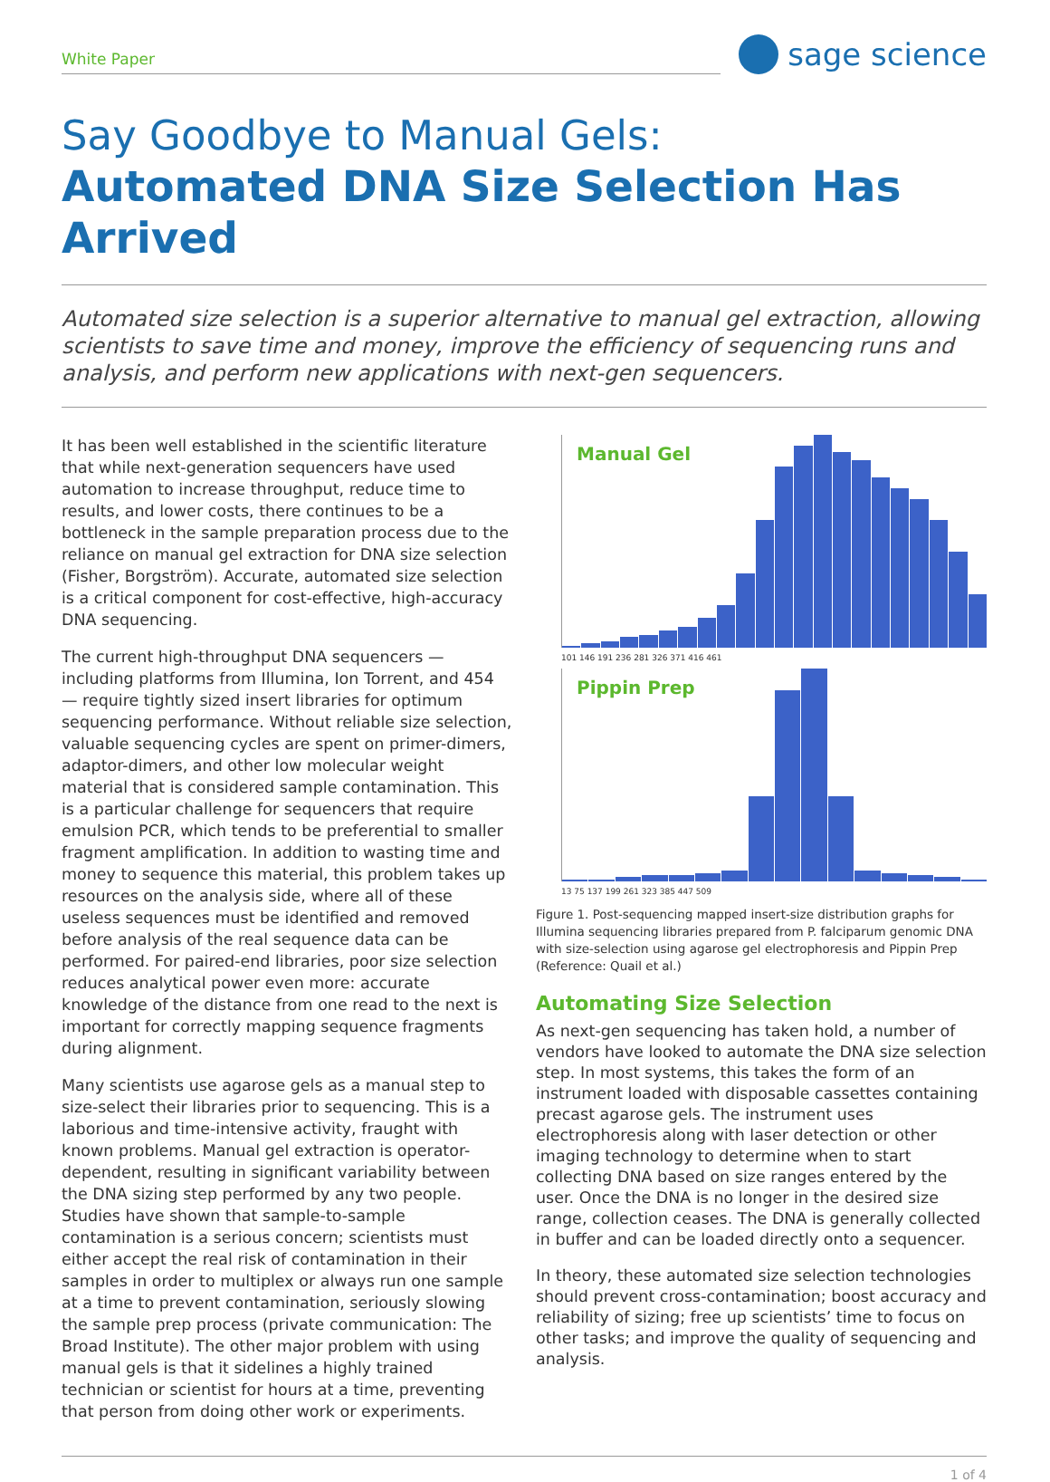White Paper
sage science
Say Goodbye to Manual Gels:
Automated DNA Size Selection Has Arrived
Automated size selection is a superior alternative to manual gel extraction, allowing scientists to save time and money, improve the efficiency of sequencing runs and analysis, and perform new applications with next-gen sequencers.
It has been well established in the scientific literature that while next-generation sequencers have used automation to increase throughput, reduce time to results, and lower costs, there continues to be a bottleneck in the sample preparation process due to the reliance on manual gel extraction for DNA size selection (Fisher, Borgström). Accurate, automated size selection is a critical component for cost-effective, high-accuracy DNA sequencing.
The current high-throughput DNA sequencers — including platforms from Illumina, Ion Torrent, and 454 — require tightly sized insert libraries for optimum sequencing performance. Without reliable size selection, valuable sequencing cycles are spent on primer-dimers, adaptor-dimers, and other low molecular weight material that is considered sample contamination. This is a particular challenge for sequencers that require emulsion PCR, which tends to be preferential to smaller fragment amplification. In addition to wasting time and money to sequence this material, this problem takes up resources on the analysis side, where all of these useless sequences must be identified and removed before analysis of the real sequence data can be performed. For paired-end libraries, poor size selection reduces analytical power even more: accurate knowledge of the distance from one read to the next is important for correctly mapping sequence fragments during alignment.
Many scientists use agarose gels as a manual step to size-select their libraries prior to sequencing. This is a laborious and time-intensive activity, fraught with known problems. Manual gel extraction is operator-dependent, resulting in significant variability between the DNA sizing step performed by any two people. Studies have shown that sample-to-sample contamination is a serious concern; scientists must either accept the real risk of contamination in their samples in order to multiplex or always run one sample at a time to prevent contamination, seriously slowing the sample prep process (private communication: The Broad Institute). The other major problem with using manual gels is that it sidelines a highly trained technician or scientist for hours at a time, preventing that person from doing other work or experiments.
Manual Gel
101 146 191 236 281 326 371 416 461
Pippin Prep
13 75 137 199 261 323 385 447 509
Figure 1. Post-sequencing mapped insert-size distribution graphs for Illumina sequencing libraries prepared from P. falciparum genomic DNA with size-selection using agarose gel electrophoresis and Pippin Prep (Reference: Quail et al.)
Automating Size Selection
As next-gen sequencing has taken hold, a number of vendors have looked to automate the DNA size selection step. In most systems, this takes the form of an instrument loaded with disposable cassettes containing precast agarose gels. The instrument uses electrophoresis along with laser detection or other imaging technology to determine when to start collecting DNA based on size ranges entered by the user. Once the DNA is no longer in the desired size range, collection ceases. The DNA is generally collected in buffer and can be loaded directly onto a sequencer.
In theory, these automated size selection technologies should prevent cross-contamination; boost accuracy and reliability of sizing; free up scientists’ time to focus on other tasks; and improve the quality of sequencing and analysis.
1 of 4